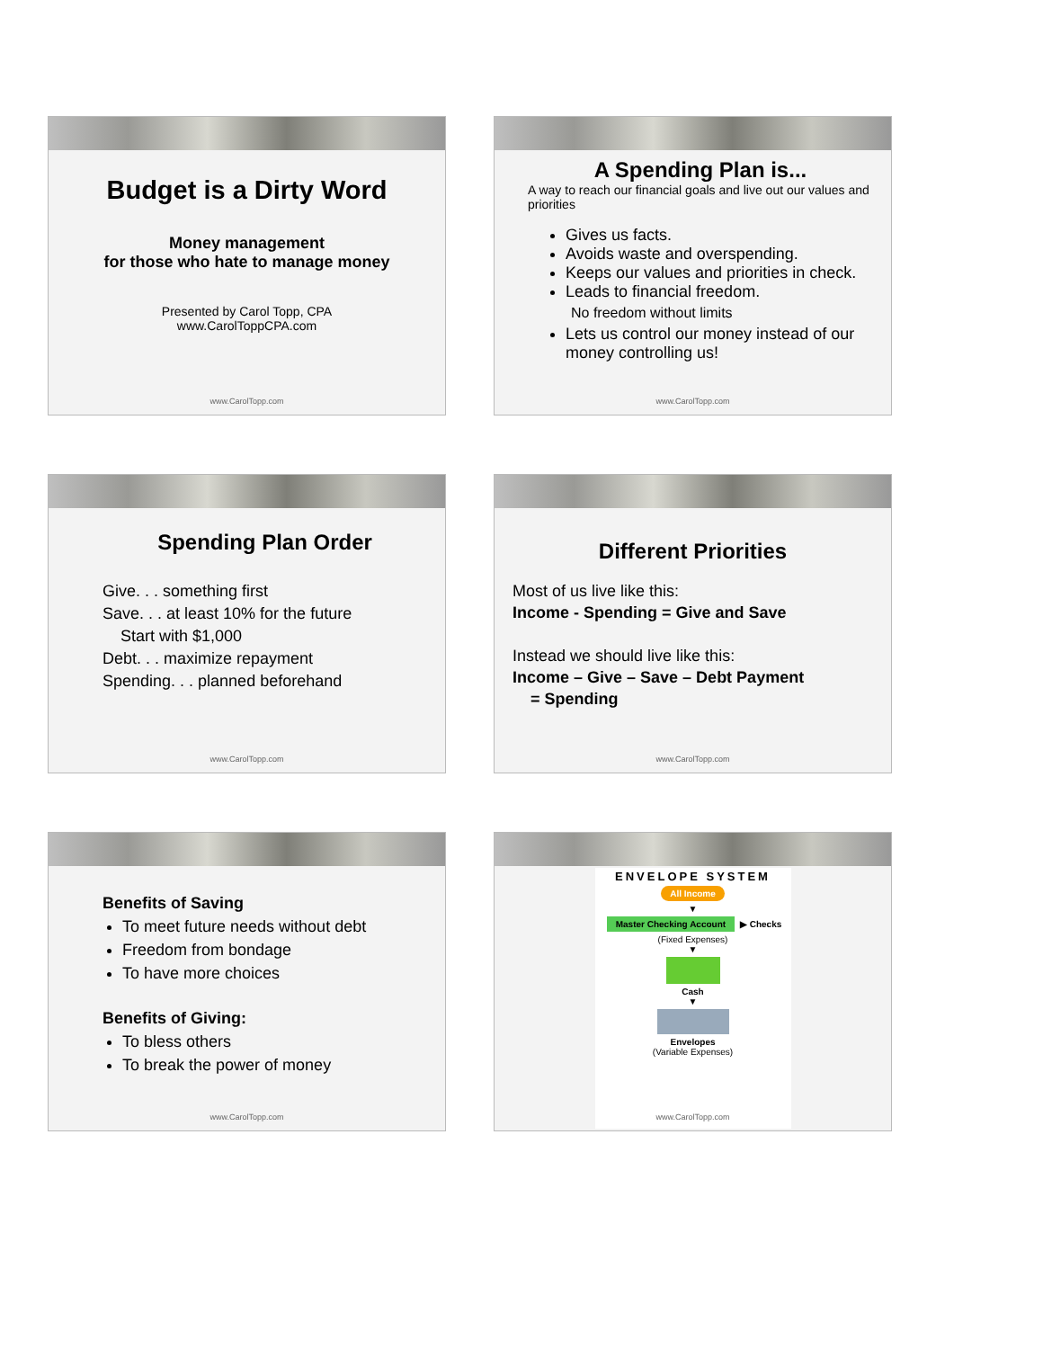Budget is a Dirty Word
Money management
for those who hate to manage money
Presented by Carol Topp, CPA
www.CarolToppCPA.com
www.CarolTopp.com
A Spending Plan is...
A way to reach our financial goals and live out our values and priorities
Gives us facts.
Avoids waste and overspending.
Keeps our values and priorities in check.
Leads to financial freedom.
No freedom without limits
Lets us control our money instead of our money controlling us!
www.CarolTopp.com
Spending Plan Order
Give. . . something first
Save. . . at least 10% for the future
Start with $1,000
Debt. . . maximize repayment
Spending. . . planned beforehand
www.CarolTopp.com
Different Priorities
Most of us live like this:
Income - Spending = Give and Save
Instead we should live like this:
Income – Give – Save – Debt Payment
= Spending
www.CarolTopp.com
Benefits of Saving
To meet future needs without debt
Freedom from bondage
To have more choices
Benefits of Giving:
To bless others
To break the power of money
www.CarolTopp.com
ENVELOPE SYSTEM
All Income
▼
Master Checking Account
▶ Checks (Fixed Expenses)
▼
Cash
▼
Envelopes
(Variable Expenses)
www.CarolTopp.com